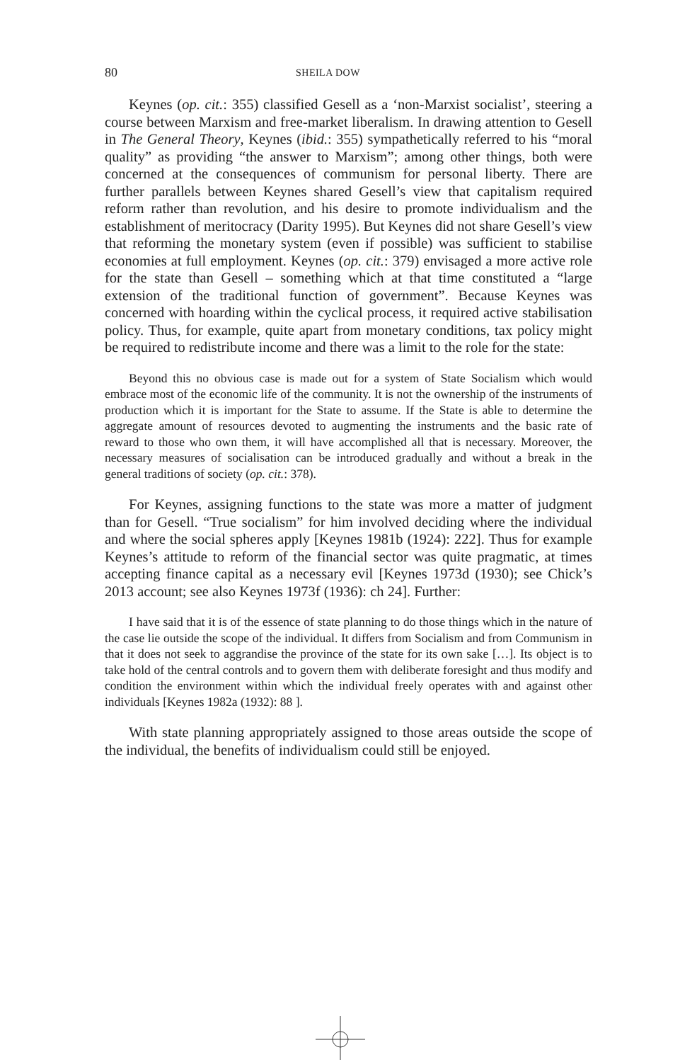80 SHEILA DOW
Keynes (op. cit.: 355) classified Gesell as a ‘non-Marxist socialist’, steering a course between Marxism and free-market liberalism. In drawing attention to Gesell in The General Theory, Keynes (ibid.: 355) sympathetically referred to his “moral quality” as providing “the answer to Marxism”; among other things, both were concerned at the consequences of communism for personal liberty. There are further parallels between Keynes shared Gesell’s view that capitalism required reform rather than revolution, and his desire to promote individualism and the establishment of meritocracy (Darity 1995). But Keynes did not share Gesell’s view that reforming the monetary system (even if possible) was sufficient to stabilise economies at full employment. Keynes (op. cit.: 379) envisaged a more active role for the state than Gesell – something which at that time constituted a “large extension of the traditional function of government”. Because Keynes was concerned with hoarding within the cyclical process, it required active stabilisation policy. Thus, for example, quite apart from monetary conditions, tax policy might be required to redistribute income and there was a limit to the role for the state:
Beyond this no obvious case is made out for a system of State Socialism which would embrace most of the economic life of the community. It is not the ownership of the instruments of production which it is important for the State to assume. If the State is able to determine the aggregate amount of resources devoted to augmenting the instruments and the basic rate of reward to those who own them, it will have accomplished all that is necessary. Moreover, the necessary measures of socialisation can be introduced gradually and without a break in the general traditions of society (op. cit.: 378).
For Keynes, assigning functions to the state was more a matter of judgment than for Gesell. “True socialism” for him involved deciding where the individual and where the social spheres apply [Keynes 1981b (1924): 222]. Thus for example Keynes’s attitude to reform of the financial sector was quite pragmatic, at times accepting finance capital as a necessary evil [Keynes 1973d (1930); see Chick’s 2013 account; see also Keynes 1973f (1936): ch 24]. Further:
I have said that it is of the essence of state planning to do those things which in the nature of the case lie outside the scope of the individual. It differs from Socialism and from Communism in that it does not seek to aggrandise the province of the state for its own sake […]. Its object is to take hold of the central controls and to govern them with deliberate foresight and thus modify and condition the environment within which the individual freely operates with and against other individuals [Keynes 1982a (1932): 88 ].
With state planning appropriately assigned to those areas outside the scope of the individual, the benefits of individualism could still be enjoyed.